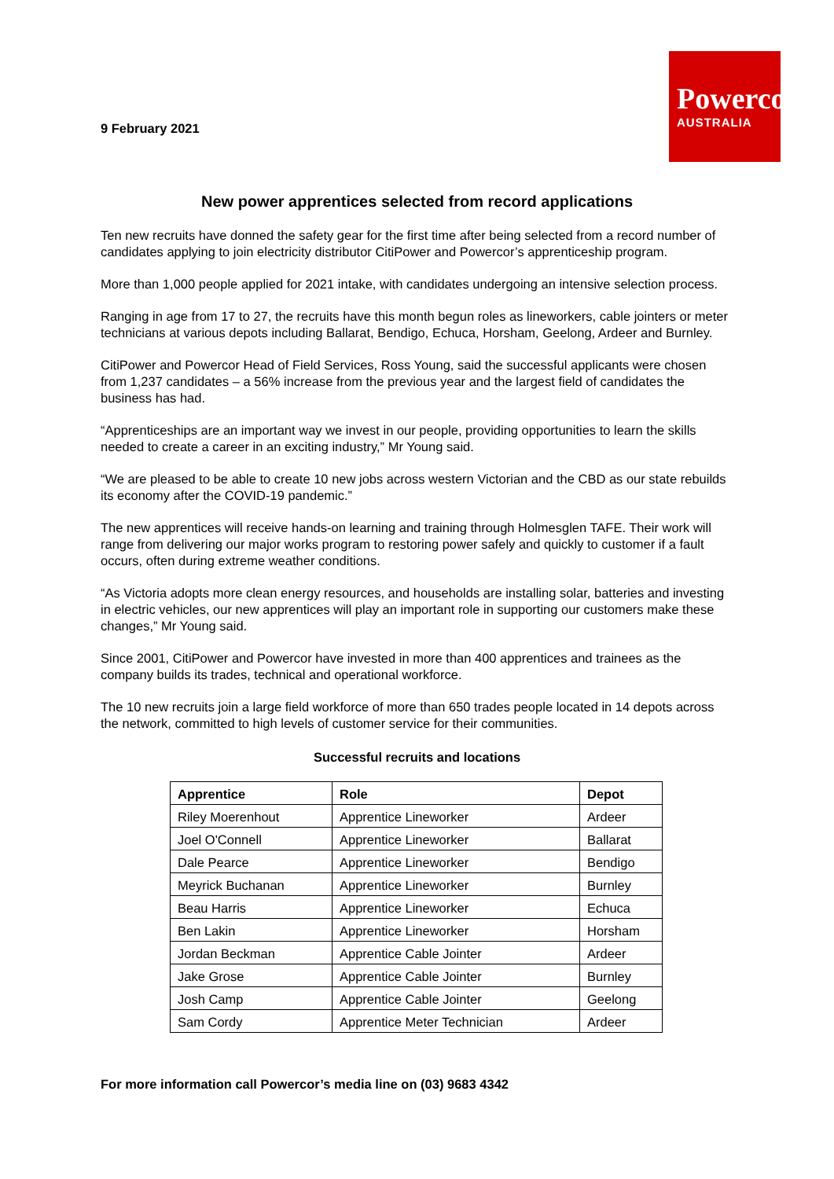9 February 2021
Powercor
AUSTRALIA
New power apprentices selected from record applications
Ten new recruits have donned the safety gear for the first time after being selected from a record number of candidates applying to join electricity distributor CitiPower and Powercor’s apprenticeship program.
More than 1,000 people applied for 2021 intake, with candidates undergoing an intensive selection process.
Ranging in age from 17 to 27, the recruits have this month begun roles as lineworkers, cable jointers or meter technicians at various depots including Ballarat, Bendigo, Echuca, Horsham, Geelong, Ardeer and Burnley.
CitiPower and Powercor Head of Field Services, Ross Young, said the successful applicants were chosen from 1,237 candidates – a 56% increase from the previous year and the largest field of candidates the business has had.
“Apprenticeships are an important way we invest in our people, providing opportunities to learn the skills needed to create a career in an exciting industry,” Mr Young said.
“We are pleased to be able to create 10 new jobs across western Victorian and the CBD as our state rebuilds its economy after the COVID-19 pandemic.”
The new apprentices will receive hands-on learning and training through Holmesglen TAFE. Their work will range from delivering our major works program to restoring power safely and quickly to customer if a fault occurs, often during extreme weather conditions.
“As Victoria adopts more clean energy resources, and households are installing solar, batteries and investing in electric vehicles, our new apprentices will play an important role in supporting our customers make these changes,” Mr Young said.
Since 2001, CitiPower and Powercor have invested in more than 400 apprentices and trainees as the company builds its trades, technical and operational workforce.
The 10 new recruits join a large field workforce of more than 650 trades people located in 14 depots across the network, committed to high levels of customer service for their communities.
Successful recruits and locations
| Apprentice | Role | Depot |
| --- | --- | --- |
| Riley Moerenhout | Apprentice Lineworker | Ardeer |
| Joel O'Connell | Apprentice Lineworker | Ballarat |
| Dale Pearce | Apprentice Lineworker | Bendigo |
| Meyrick Buchanan | Apprentice Lineworker | Burnley |
| Beau Harris | Apprentice Lineworker | Echuca |
| Ben Lakin | Apprentice Lineworker | Horsham |
| Jordan Beckman | Apprentice Cable Jointer | Ardeer |
| Jake Grose | Apprentice Cable Jointer | Burnley |
| Josh Camp | Apprentice Cable Jointer | Geelong |
| Sam Cordy | Apprentice Meter Technician | Ardeer |
For more information call Powercor’s media line on (03) 9683 4342